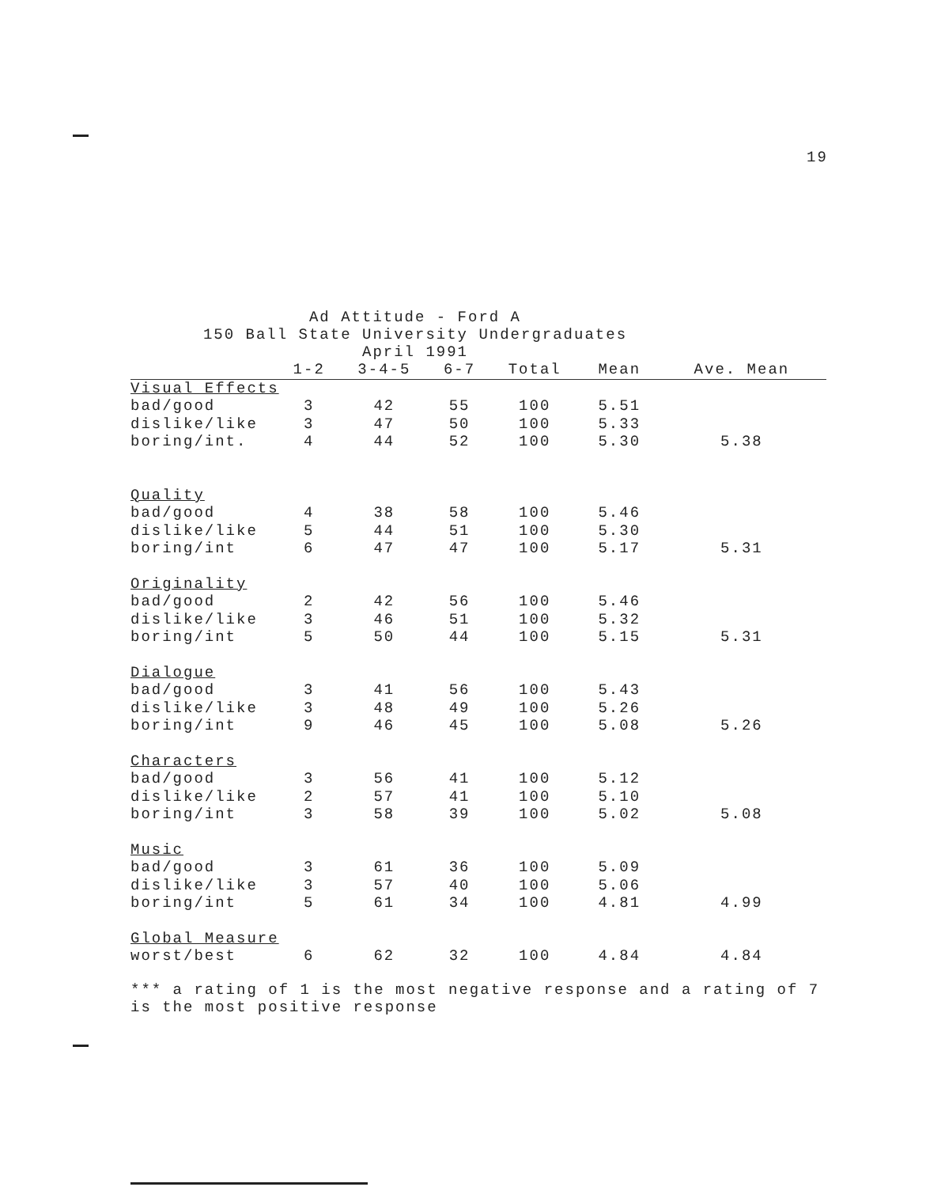19
Ad Attitude - Ford A
150 Ball State University Undergraduates
April 1991
| | 1-2 | 3-4-5 | 6-7 | Total | Mean | Ave. Mean |
| --- | --- | --- | --- | --- | --- | --- |
| Visual Effects | | | | | | |
| bad/good | 3 | 42 | 55 | 100 | 5.51 | |
| dislike/like | 3 | 47 | 50 | 100 | 5.33 | |
| boring/int. | 4 | 44 | 52 | 100 | 5.30 | 5.38 |
| Quality | | | | | | |
| bad/good | 4 | 38 | 58 | 100 | 5.46 | |
| dislike/like | 5 | 44 | 51 | 100 | 5.30 | |
| boring/int | 6 | 47 | 47 | 100 | 5.17 | 5.31 |
| Originality | | | | | | |
| bad/good | 2 | 42 | 56 | 100 | 5.46 | |
| dislike/like | 3 | 46 | 51 | 100 | 5.32 | |
| boring/int | 5 | 50 | 44 | 100 | 5.15 | 5.31 |
| Dialogue | | | | | | |
| bad/good | 3 | 41 | 56 | 100 | 5.43 | |
| dislike/like | 3 | 48 | 49 | 100 | 5.26 | |
| boring/int | 9 | 46 | 45 | 100 | 5.08 | 5.26 |
| Characters | | | | | | |
| bad/good | 3 | 56 | 41 | 100 | 5.12 | |
| dislike/like | 2 | 57 | 41 | 100 | 5.10 | |
| boring/int | 3 | 58 | 39 | 100 | 5.02 | 5.08 |
| Music | | | | | | |
| bad/good | 3 | 61 | 36 | 100 | 5.09 | |
| dislike/like | 3 | 57 | 40 | 100 | 5.06 | |
| boring/int | 5 | 61 | 34 | 100 | 4.81 | 4.99 |
| Global Measure | | | | | | |
| worst/best | 6 | 62 | 32 | 100 | 4.84 | 4.84 |
*** a rating of 1 is the most negative response and a rating of 7
is the most positive response